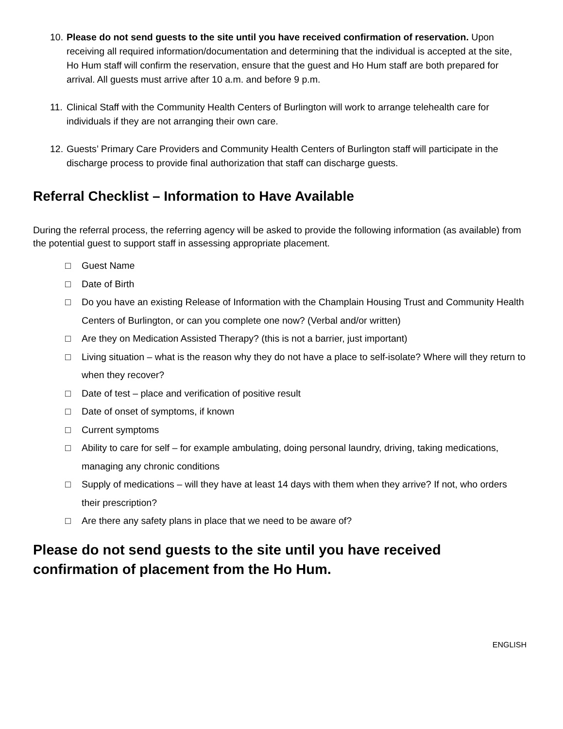10. Please do not send guests to the site until you have received confirmation of reservation. Upon receiving all required information/documentation and determining that the individual is accepted at the site, Ho Hum staff will confirm the reservation, ensure that the guest and Ho Hum staff are both prepared for arrival. All guests must arrive after 10 a.m. and before 9 p.m.
11. Clinical Staff with the Community Health Centers of Burlington will work to arrange telehealth care for individuals if they are not arranging their own care.
12. Guests’ Primary Care Providers and Community Health Centers of Burlington staff will participate in the discharge process to provide final authorization that staff can discharge guests.
Referral Checklist – Information to Have Available
During the referral process, the referring agency will be asked to provide the following information (as available) from the potential guest to support staff in assessing appropriate placement.
□ Guest Name
□ Date of Birth
□ Do you have an existing Release of Information with the Champlain Housing Trust and Community Health Centers of Burlington, or can you complete one now? (Verbal and/or written)
□ Are they on Medication Assisted Therapy? (this is not a barrier, just important)
□ Living situation – what is the reason why they do not have a place to self-isolate? Where will they return to when they recover?
□ Date of test – place and verification of positive result
□ Date of onset of symptoms, if known
□ Current symptoms
□ Ability to care for self – for example ambulating, doing personal laundry, driving, taking medications, managing any chronic conditions
□ Supply of medications – will they have at least 14 days with them when they arrive? If not, who orders their prescription?
□ Are there any safety plans in place that we need to be aware of?
Please do not send guests to the site until you have received confirmation of placement from the Ho Hum.
ENGLISH